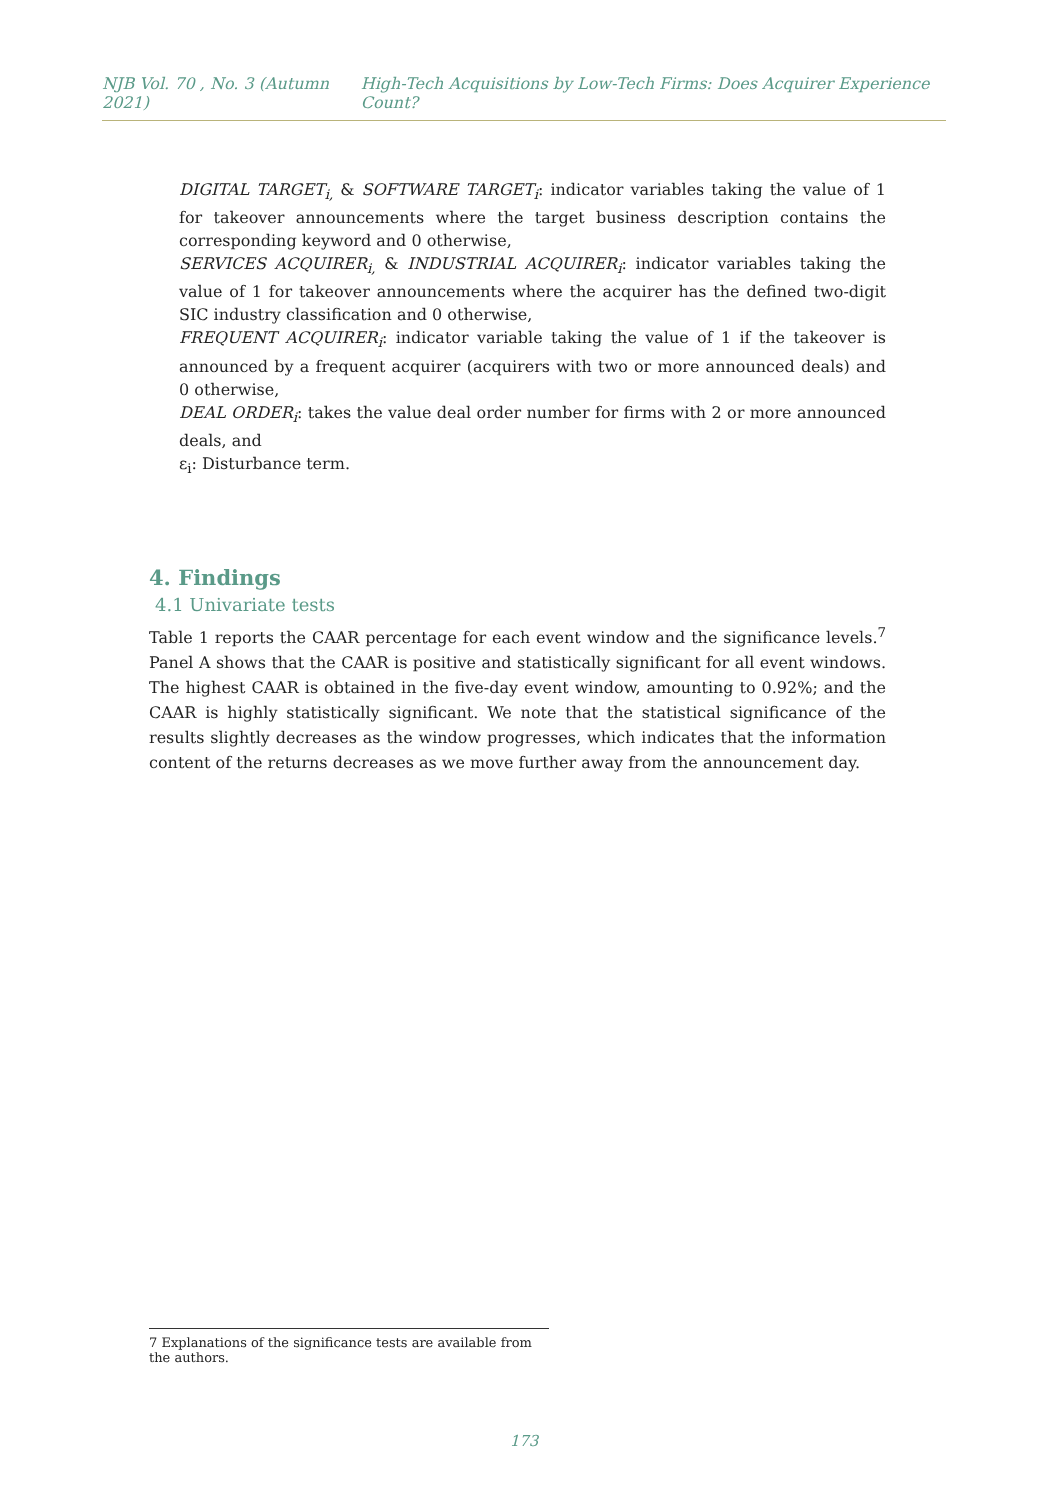NJB Vol. 70 , No. 3 (Autumn 2021) High-Tech Acquisitions by Low-Tech Firms: Does Acquirer Experience Count?
DIGITAL TARGET<sub>i,</sub> & SOFTWARE TARGET<sub>i</sub>: indicator variables taking the value of 1 for takeover announcements where the target business description contains the corresponding keyword and 0 otherwise,
SERVICES ACQUIRER<sub>i,</sub> & INDUSTRIAL ACQUIRER<sub>i</sub>: indicator variables taking the value of 1 for takeover announcements where the acquirer has the defined two-digit SIC industry classification and 0 otherwise,
FREQUENT ACQUIRER<sub>i</sub>: indicator variable taking the value of 1 if the takeover is announced by a frequent acquirer (acquirers with two or more announced deals) and 0 otherwise,
DEAL ORDER<sub>i</sub>: takes the value deal order number for firms with 2 or more announced deals, and
ε<sub>i</sub>: Disturbance term.
4. Findings
4.1 Univariate tests
Table 1 reports the CAAR percentage for each event window and the significance levels.<sup>7</sup> Panel A shows that the CAAR is positive and statistically significant for all event windows. The highest CAAR is obtained in the five-day event window, amounting to 0.92%; and the CAAR is highly statistically significant. We note that the statistical significance of the results slightly decreases as the window progresses, which indicates that the information content of the returns decreases as we move further away from the announcement day.
7 Explanations of the significance tests are available from the authors.
173